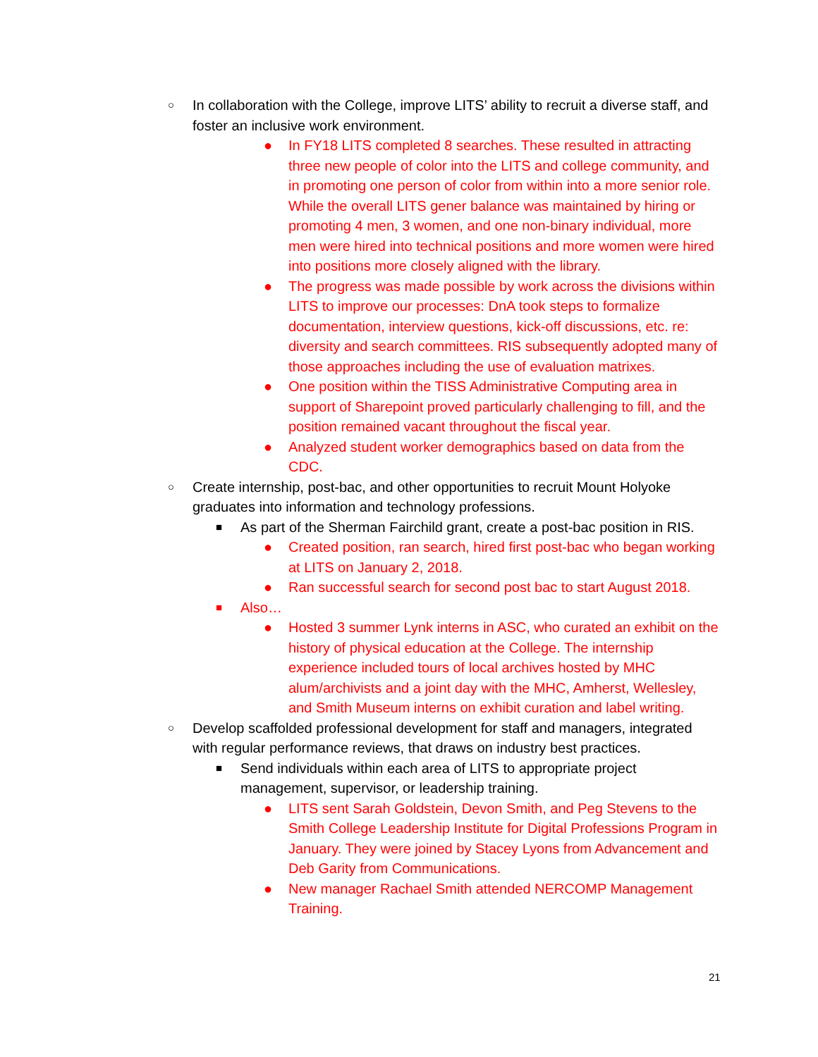○ In collaboration with the College, improve LITS’ ability to recruit a diverse staff, and foster an inclusive work environment.
● In FY18 LITS completed 8 searches. These resulted in attracting three new people of color into the LITS and college community, and in promoting one person of color from within into a more senior role. While the overall LITS gener balance was maintained by hiring or promoting 4 men, 3 women, and one non-binary individual, more men were hired into technical positions and more women were hired into positions more closely aligned with the library.
● The progress was made possible by work across the divisions within LITS to improve our processes: DnA took steps to formalize documentation, interview questions, kick-off discussions, etc. re: diversity and search committees. RIS subsequently adopted many of those approaches including the use of evaluation matrixes.
● One position within the TISS Administrative Computing area in support of Sharepoint proved particularly challenging to fill, and the position remained vacant throughout the fiscal year.
● Analyzed student worker demographics based on data from the CDC.
○ Create internship, post-bac, and other opportunities to recruit Mount Holyoke graduates into information and technology professions.
■ As part of the Sherman Fairchild grant, create a post-bac position in RIS.
● Created position, ran search, hired first post-bac who began working at LITS on January 2, 2018.
● Ran successful search for second post bac to start August 2018.
■ Also…
● Hosted 3 summer Lynk interns in ASC, who curated an exhibit on the history of physical education at the College. The internship experience included tours of local archives hosted by MHC alum/archivists and a joint day with the MHC, Amherst, Wellesley, and Smith Museum interns on exhibit curation and label writing.
○ Develop scaffolded professional development for staff and managers, integrated with regular performance reviews, that draws on industry best practices.
■ Send individuals within each area of LITS to appropriate project management, supervisor, or leadership training.
● LITS sent Sarah Goldstein, Devon Smith, and Peg Stevens to the Smith College Leadership Institute for Digital Professions Program in January. They were joined by Stacey Lyons from Advancement and Deb Garity from Communications.
● New manager Rachael Smith attended NERCOMP Management Training.
21